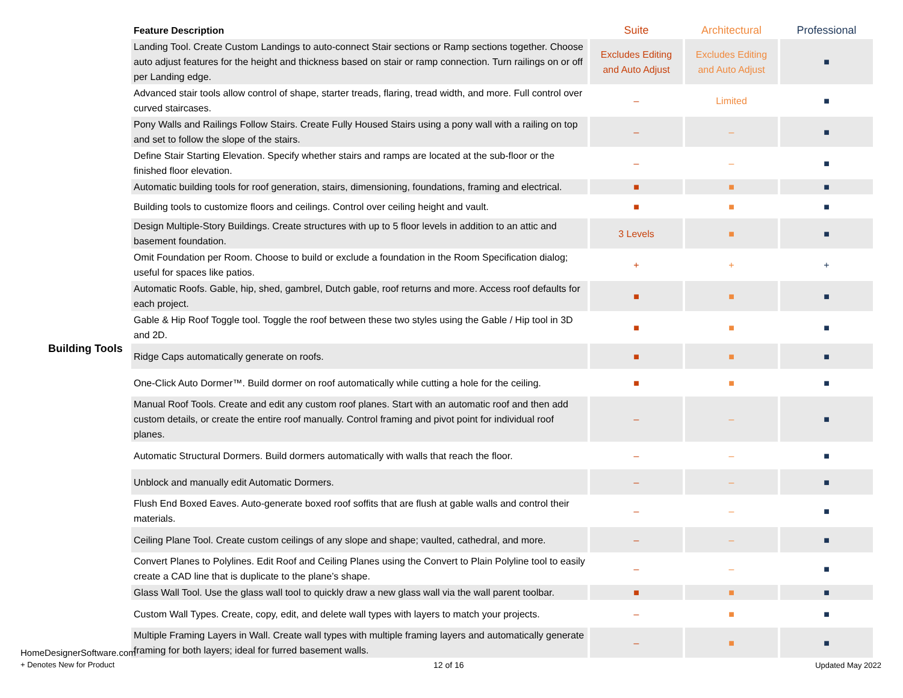| | Feature Description | Suite | Architectural | Professional |
| --- | --- | --- | --- | --- |
| Building Tools | Landing Tool. Create Custom Landings to auto-connect Stair sections or Ramp sections together. Choose auto adjust features for the height and thickness based on stair or ramp connection. Turn railings on or off per Landing edge. | Excludes Editing and Auto Adjust | Excludes Editing and Auto Adjust | ■ |
| | Advanced stair tools allow control of shape, starter treads, flaring, tread width, and more. Full control over curved staircases. | – | Limited | ■ |
| | Pony Walls and Railings Follow Stairs. Create Fully Housed Stairs using a pony wall with a railing on top and set to follow the slope of the stairs. | – | – | ■ |
| | Define Stair Starting Elevation. Specify whether stairs and ramps are located at the sub-floor or the finished floor elevation. | – | – | ■ |
| | Automatic building tools for roof generation, stairs, dimensioning, foundations, framing and electrical. | ■ | ■ | ■ |
| | Building tools to customize floors and ceilings. Control over ceiling height and vault. | ■ | ■ | ■ |
| | Design Multiple-Story Buildings. Create structures with up to 5 floor levels in addition to an attic and basement foundation. | 3 Levels | ■ | ■ |
| | Omit Foundation per Room. Choose to build or exclude a foundation in the Room Specification dialog; useful for spaces like patios. | + | + | + |
| | Automatic Roofs. Gable, hip, shed, gambrel, Dutch gable, roof returns and more. Access roof defaults for each project. | ■ | ■ | ■ |
| | Gable & Hip Roof Toggle tool. Toggle the roof between these two styles using the Gable / Hip tool in 3D and 2D. | ■ | ■ | ■ |
| | Ridge Caps automatically generate on roofs. | ■ | ■ | ■ |
| | One-Click Auto Dormer™. Build dormer on roof automatically while cutting a hole for the ceiling. | ■ | ■ | ■ |
| | Manual Roof Tools. Create and edit any custom roof planes. Start with an automatic roof and then add custom details, or create the entire roof manually. Control framing and pivot point for individual roof planes. | – | – | ■ |
| | Automatic Structural Dormers. Build dormers automatically with walls that reach the floor. | – | – | ■ |
| | Unblock and manually edit Automatic Dormers. | – | – | ■ |
| | Flush End Boxed Eaves. Auto-generate boxed roof soffits that are flush at gable walls and control their materials. | – | – | ■ |
| | Ceiling Plane Tool. Create custom ceilings of any slope and shape; vaulted, cathedral, and more. | – | – | ■ |
| | Convert Planes to Polylines. Edit Roof and Ceiling Planes using the Convert to Plain Polyline tool to easily create a CAD line that is duplicate to the plane’s shape. | – | – | ■ |
| | Glass Wall Tool. Use the glass wall tool to quickly draw a new glass wall via the wall parent toolbar. | ■ | ■ | ■ |
| | Custom Wall Types. Create, copy, edit, and delete wall types with layers to match your projects. | – | ■ | ■ |
| | Multiple Framing Layers in Wall. Create wall types with multiple framing layers and automatically generate framing for both layers; ideal for furred basement walls. | – | ■ | ■ |
HomeDesignerSoftware.com
+ Denotes New for Product
12 of 16 Updated May 2022